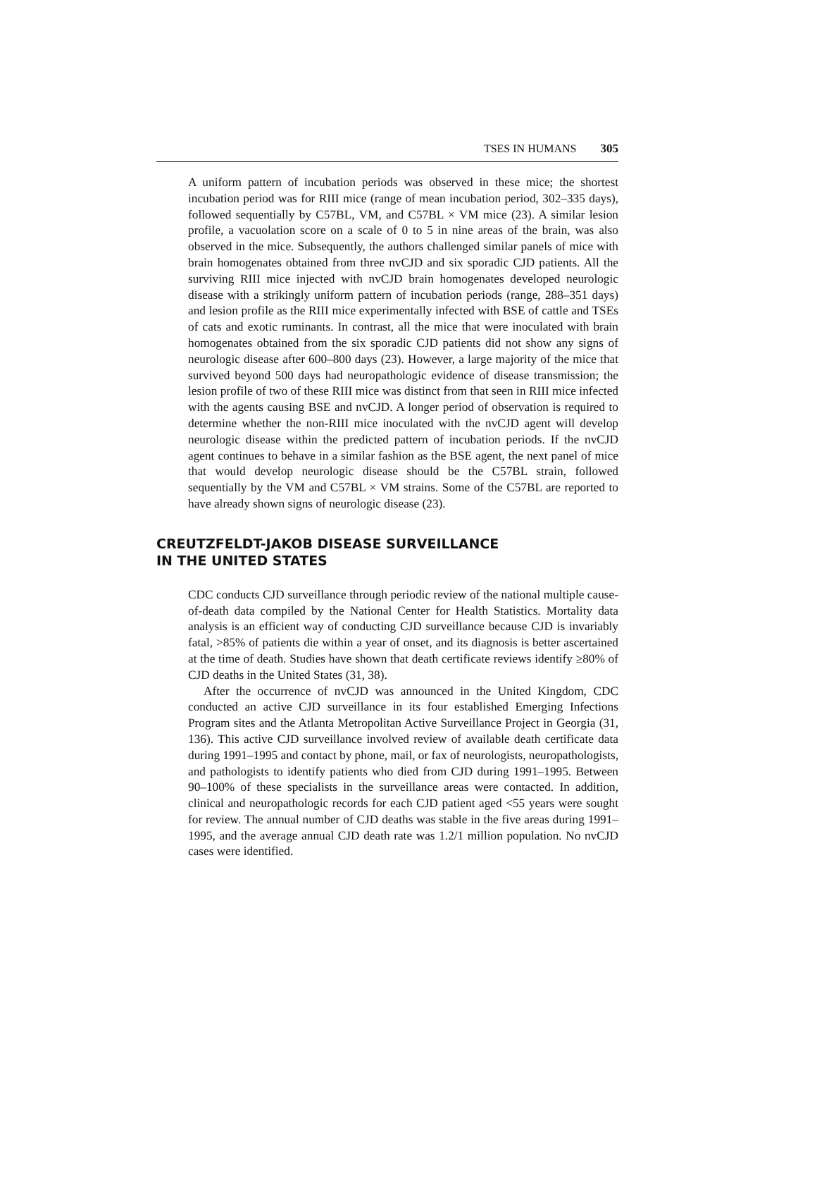TSES IN HUMANS 305
A uniform pattern of incubation periods was observed in these mice; the shortest incubation period was for RIII mice (range of mean incubation period, 302–335 days), followed sequentially by C57BL, VM, and C57BL × VM mice (23). A similar lesion profile, a vacuolation score on a scale of 0 to 5 in nine areas of the brain, was also observed in the mice. Subsequently, the authors challenged similar panels of mice with brain homogenates obtained from three nvCJD and six sporadic CJD patients. All the surviving RIII mice injected with nvCJD brain homogenates developed neurologic disease with a strikingly uniform pattern of incubation periods (range, 288–351 days) and lesion profile as the RIII mice experimentally infected with BSE of cattle and TSEs of cats and exotic ruminants. In contrast, all the mice that were inoculated with brain homogenates obtained from the six sporadic CJD patients did not show any signs of neurologic disease after 600–800 days (23). However, a large majority of the mice that survived beyond 500 days had neuropathologic evidence of disease transmission; the lesion profile of two of these RIII mice was distinct from that seen in RIII mice infected with the agents causing BSE and nvCJD. A longer period of observation is required to determine whether the non-RIII mice inoculated with the nvCJD agent will develop neurologic disease within the predicted pattern of incubation periods. If the nvCJD agent continues to behave in a similar fashion as the BSE agent, the next panel of mice that would develop neurologic disease should be the C57BL strain, followed sequentially by the VM and C57BL × VM strains. Some of the C57BL are reported to have already shown signs of neurologic disease (23).
CREUTZFELDT-JAKOB DISEASE SURVEILLANCE
IN THE UNITED STATES
CDC conducts CJD surveillance through periodic review of the national multiple cause-of-death data compiled by the National Center for Health Statistics. Mortality data analysis is an efficient way of conducting CJD surveillance because CJD is invariably fatal, >85% of patients die within a year of onset, and its diagnosis is better ascertained at the time of death. Studies have shown that death certificate reviews identify ≥80% of CJD deaths in the United States (31, 38).
After the occurrence of nvCJD was announced in the United Kingdom, CDC conducted an active CJD surveillance in its four established Emerging Infections Program sites and the Atlanta Metropolitan Active Surveillance Project in Georgia (31, 136). This active CJD surveillance involved review of available death certificate data during 1991–1995 and contact by phone, mail, or fax of neurologists, neuropathologists, and pathologists to identify patients who died from CJD during 1991–1995. Between 90–100% of these specialists in the surveillance areas were contacted. In addition, clinical and neuropathologic records for each CJD patient aged <55 years were sought for review. The annual number of CJD deaths was stable in the five areas during 1991–1995, and the average annual CJD death rate was 1.2/1 million population. No nvCJD cases were identified.